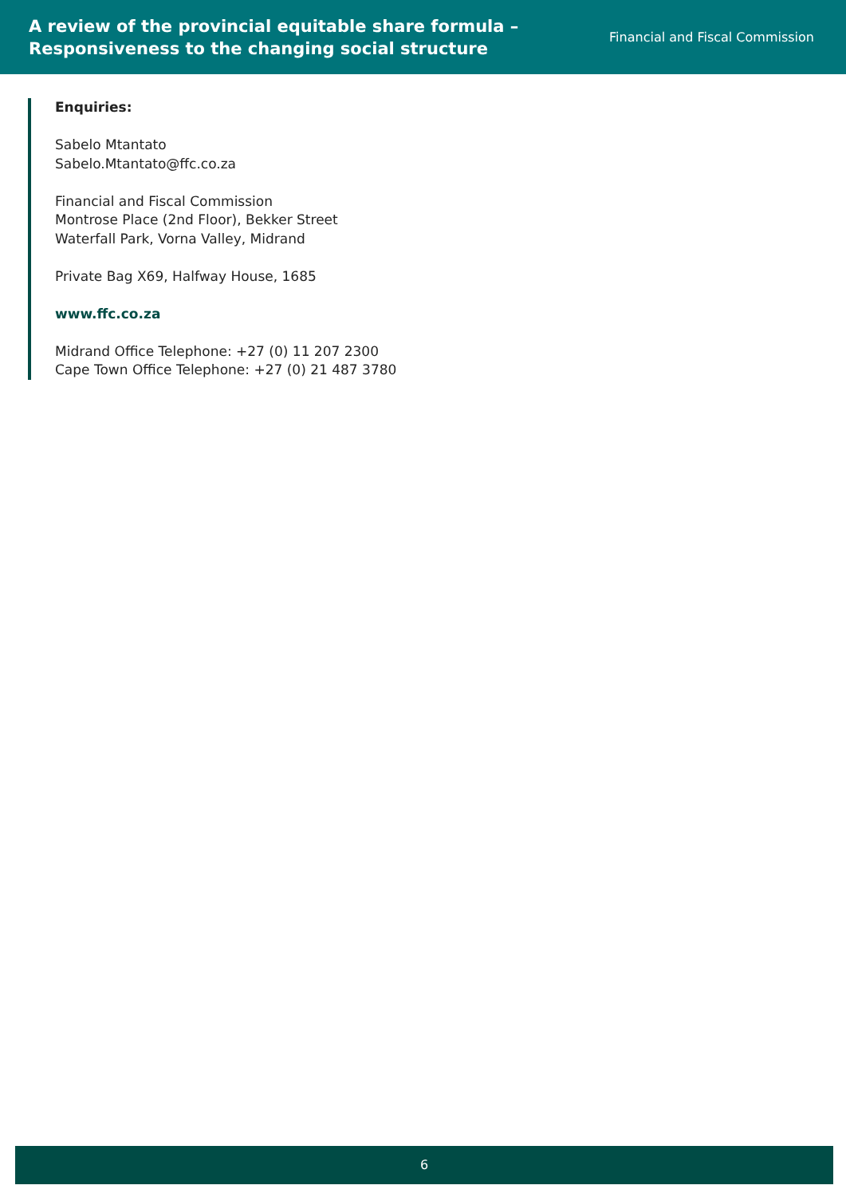A review of the provincial equitable share formula –
Responsiveness to the changing social structure
Financial and Fiscal Commission
Enquiries:
Sabelo Mtantato
Sabelo.Mtantato@ffc.co.za
Financial and Fiscal Commission
Montrose Place (2nd Floor), Bekker Street
Waterfall Park, Vorna Valley, Midrand
Private Bag X69, Halfway House, 1685
www.ffc.co.za
Midrand Office Telephone: +27 (0) 11 207 2300
Cape Town Office Telephone: +27 (0) 21 487 3780
6